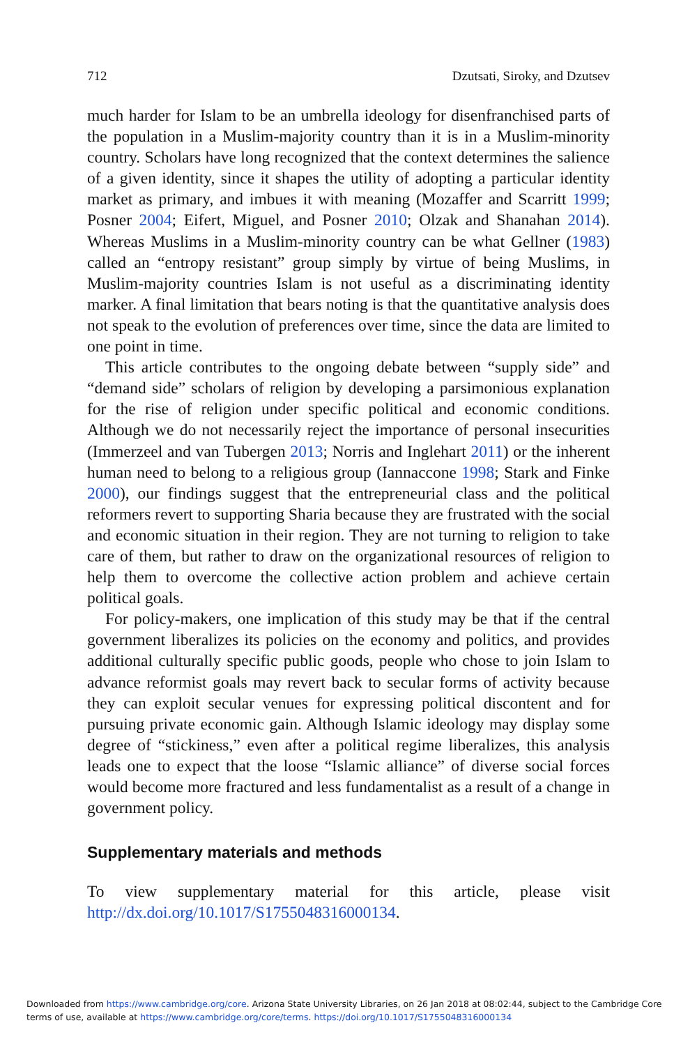712 Dzutsati, Siroky, and Dzutsev
much harder for Islam to be an umbrella ideology for disenfranchised parts of the population in a Muslim-majority country than it is in a Muslim-minority country. Scholars have long recognized that the context determines the salience of a given identity, since it shapes the utility of adopting a particular identity market as primary, and imbues it with meaning (Mozaffer and Scarritt 1999; Posner 2004; Eifert, Miguel, and Posner 2010; Olzak and Shanahan 2014). Whereas Muslims in a Muslim-minority country can be what Gellner (1983) called an “entropy resistant” group simply by virtue of being Muslims, in Muslim-majority countries Islam is not useful as a discriminating identity marker. A final limitation that bears noting is that the quantitative analysis does not speak to the evolution of preferences over time, since the data are limited to one point in time.
This article contributes to the ongoing debate between “supply side” and “demand side” scholars of religion by developing a parsimonious explanation for the rise of religion under specific political and economic conditions. Although we do not necessarily reject the importance of personal insecurities (Immerzeel and van Tubergen 2013; Norris and Inglehart 2011) or the inherent human need to belong to a religious group (Iannaccone 1998; Stark and Finke 2000), our findings suggest that the entrepreneurial class and the political reformers revert to supporting Sharia because they are frustrated with the social and economic situation in their region. They are not turning to religion to take care of them, but rather to draw on the organizational resources of religion to help them to overcome the collective action problem and achieve certain political goals.
For policy-makers, one implication of this study may be that if the central government liberalizes its policies on the economy and politics, and provides additional culturally specific public goods, people who chose to join Islam to advance reformist goals may revert back to secular forms of activity because they can exploit secular venues for expressing political discontent and for pursuing private economic gain. Although Islamic ideology may display some degree of “stickiness,” even after a political regime liberalizes, this analysis leads one to expect that the loose “Islamic alliance” of diverse social forces would become more fractured and less fundamentalist as a result of a change in government policy.
Supplementary materials and methods
To view supplementary material for this article, please visit http://dx.doi.org/10.1017/S1755048316000134.
Downloaded from https://www.cambridge.org/core. Arizona State University Libraries, on 26 Jan 2018 at 08:02:44, subject to the Cambridge Core terms of use, available at https://www.cambridge.org/core/terms. https://doi.org/10.1017/S1755048316000134